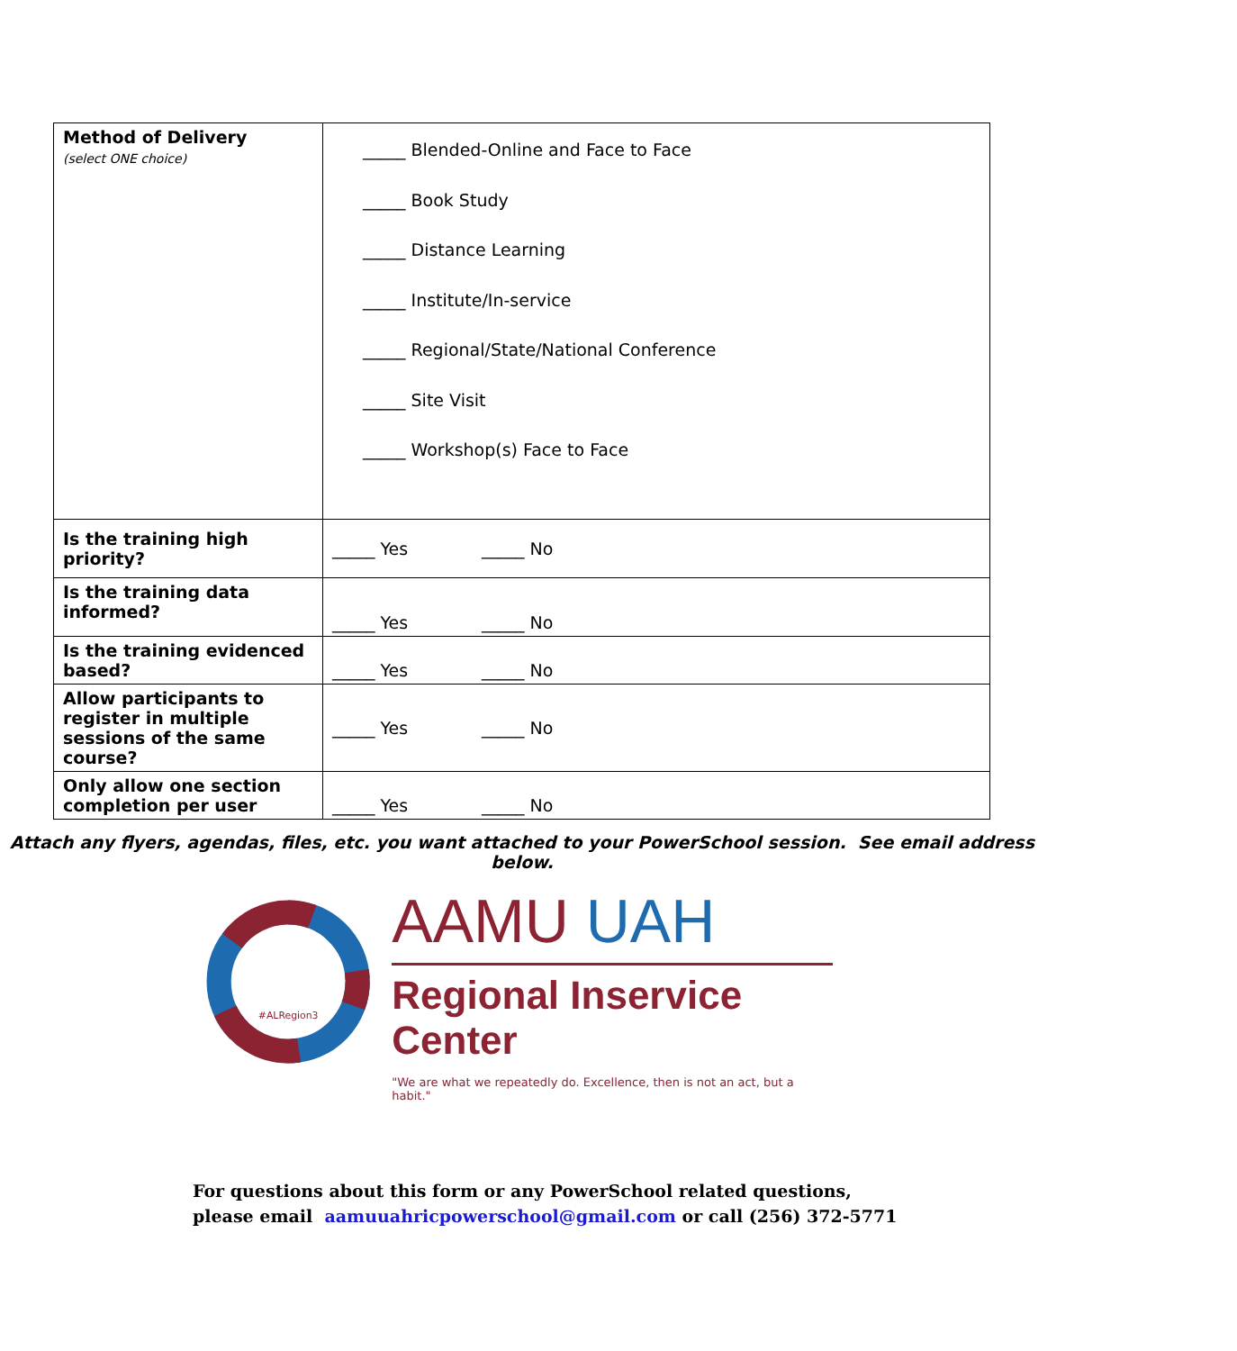| Method of Delivery (select ONE choice) | _____ Blended-Online and Face to Face _____ Book Study _____ Distance Learning _____ Institute/In-service _____ Regional/State/National Conference _____ Site Visit _____ Workshop(s) Face to Face |
| Is the training high priority? | _____ Yes _____ No |
| Is the training data informed? | _____ Yes _____ No |
| Is the training evidenced based? | _____ Yes _____ No |
| Allow participants to register in multiple sessions of the same course? | _____ Yes _____ No |
| Only allow one section completion per user | _____ Yes _____ No |
Attach any flyers, agendas, files, etc. you want attached to your PowerSchool session. See email address below.
#ALRegion3
AAMU UAH
Regional Inservice Center
"We are what we repeatedly do. Excellence, then is not an act, but a habit."
For questions about this form or any PowerSchool related questions,
please email aamuuahricpowerschool@gmail.com or call (256) 372-5771